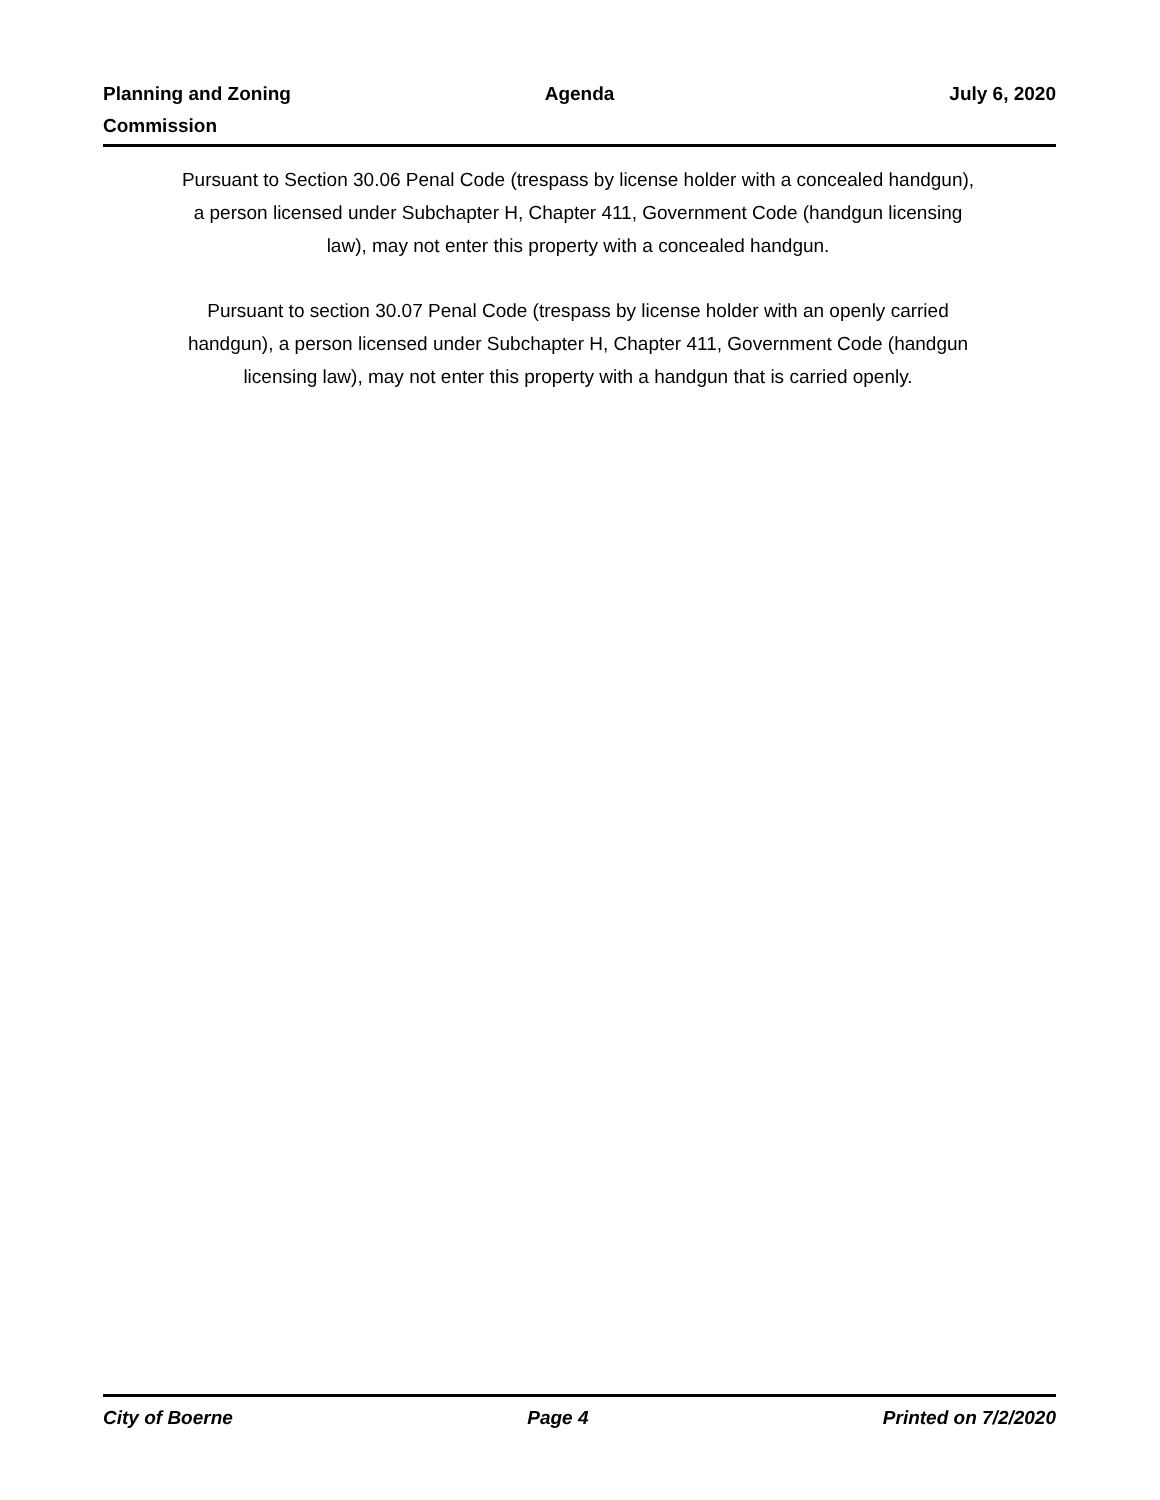Planning and Zoning
Commission
Agenda July 6, 2020
Pursuant to Section 30.06 Penal Code (trespass by license holder with a concealed handgun), a person licensed under Subchapter H, Chapter 411, Government Code (handgun licensing law), may not enter this property with a concealed handgun.
Pursuant to section 30.07 Penal Code (trespass by license holder with an openly carried handgun), a person licensed under Subchapter H, Chapter 411, Government Code (handgun licensing law), may not enter this property with a handgun that is carried openly.
City of Boerne Page 4 Printed on 7/2/2020